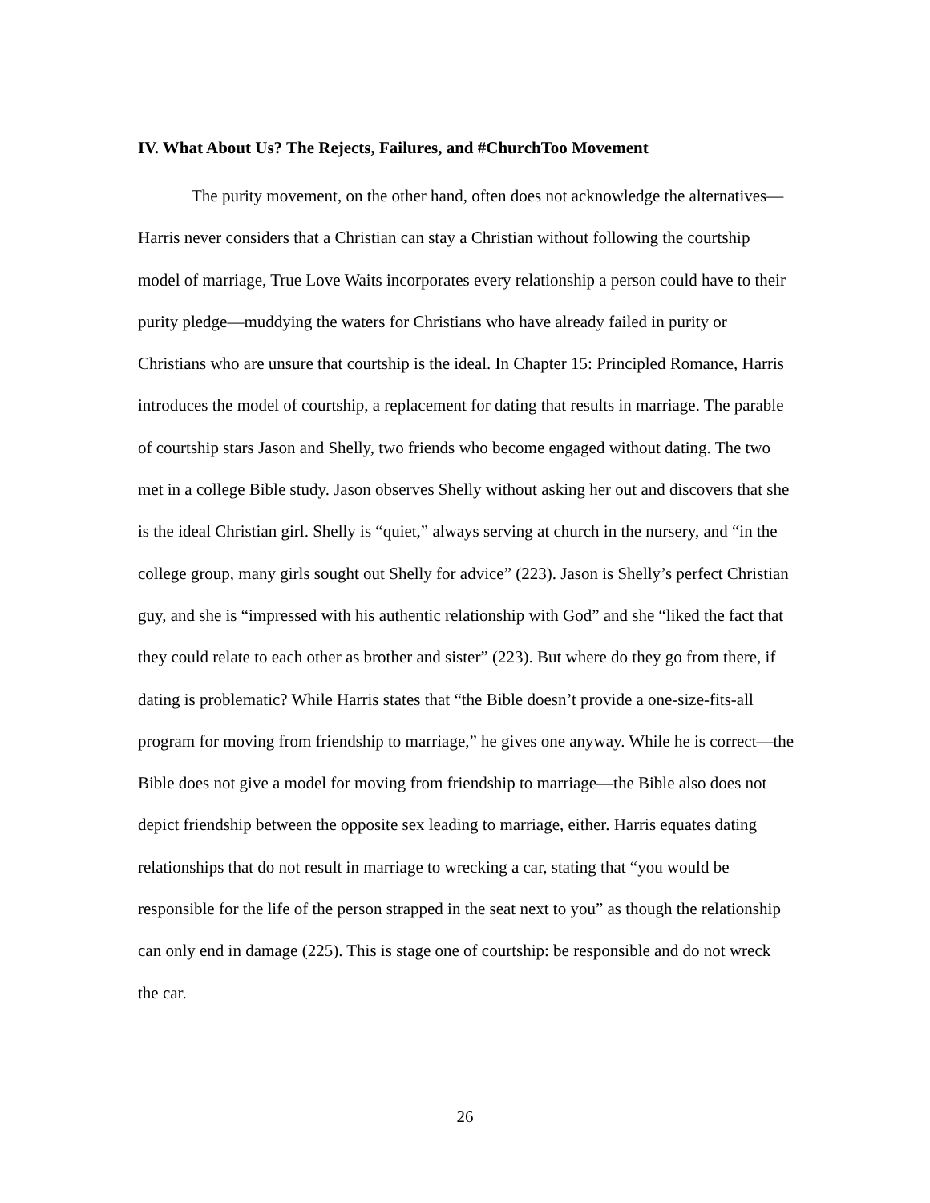IV. What About Us? The Rejects, Failures, and #ChurchToo Movement
The purity movement, on the other hand, often does not acknowledge the alternatives—Harris never considers that a Christian can stay a Christian without following the courtship model of marriage, True Love Waits incorporates every relationship a person could have to their purity pledge—muddying the waters for Christians who have already failed in purity or Christians who are unsure that courtship is the ideal. In Chapter 15: Principled Romance, Harris introduces the model of courtship, a replacement for dating that results in marriage. The parable of courtship stars Jason and Shelly, two friends who become engaged without dating. The two met in a college Bible study. Jason observes Shelly without asking her out and discovers that she is the ideal Christian girl. Shelly is “quiet,” always serving at church in the nursery, and “in the college group, many girls sought out Shelly for advice” (223). Jason is Shelly’s perfect Christian guy, and she is “impressed with his authentic relationship with God” and she “liked the fact that they could relate to each other as brother and sister” (223). But where do they go from there, if dating is problematic? While Harris states that “the Bible doesn’t provide a one-size-fits-all program for moving from friendship to marriage,” he gives one anyway. While he is correct—the Bible does not give a model for moving from friendship to marriage—the Bible also does not depict friendship between the opposite sex leading to marriage, either. Harris equates dating relationships that do not result in marriage to wrecking a car, stating that “you would be responsible for the life of the person strapped in the seat next to you” as though the relationship can only end in damage (225). This is stage one of courtship: be responsible and do not wreck the car.
26